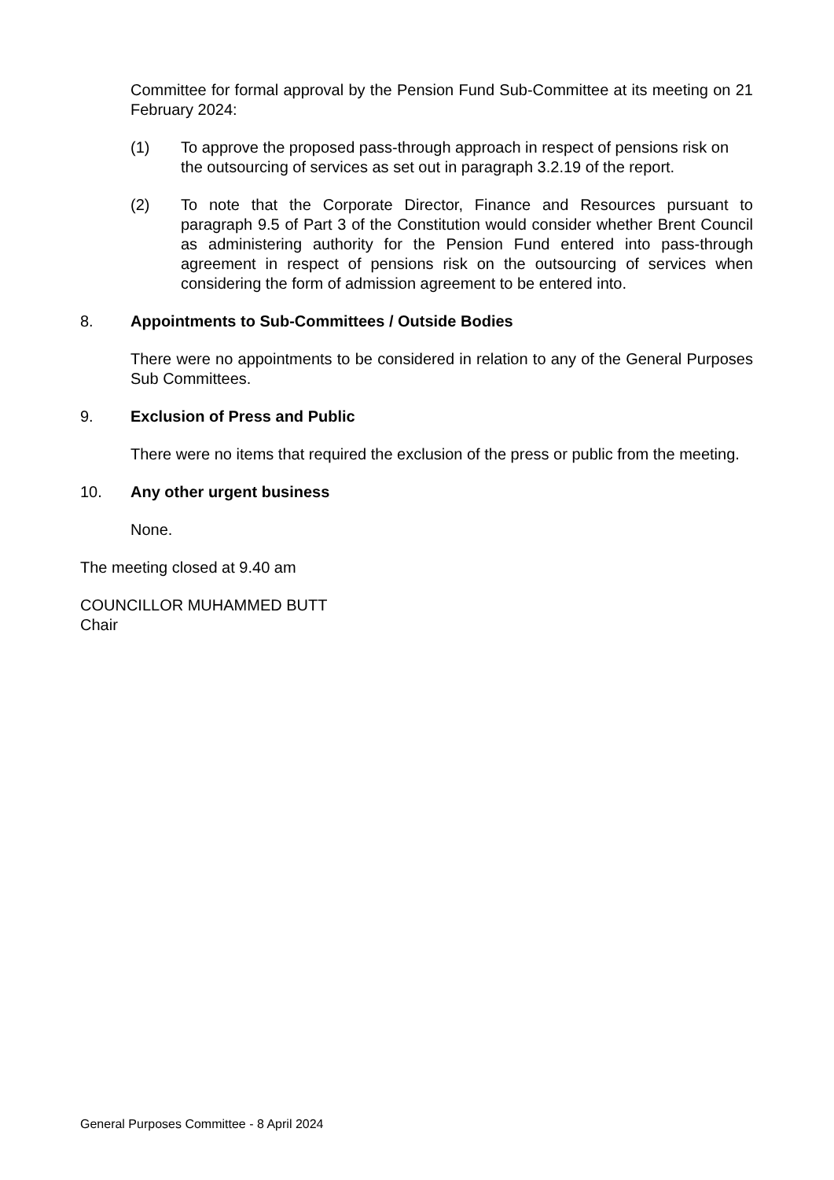Committee for formal approval by the Pension Fund Sub-Committee at its meeting on 21 February 2024:
(1) To approve the proposed pass-through approach in respect of pensions risk on the outsourcing of services as set out in paragraph 3.2.19 of the report.
(2) To note that the Corporate Director, Finance and Resources pursuant to paragraph 9.5 of Part 3 of the Constitution would consider whether Brent Council as administering authority for the Pension Fund entered into pass-through agreement in respect of pensions risk on the outsourcing of services when considering the form of admission agreement to be entered into.
8. Appointments to Sub-Committees / Outside Bodies
There were no appointments to be considered in relation to any of the General Purposes Sub Committees.
9. Exclusion of Press and Public
There were no items that required the exclusion of the press or public from the meeting.
10. Any other urgent business
None.
The meeting closed at 9.40 am
COUNCILLOR MUHAMMED BUTT
Chair
General Purposes Committee - 8 April 2024